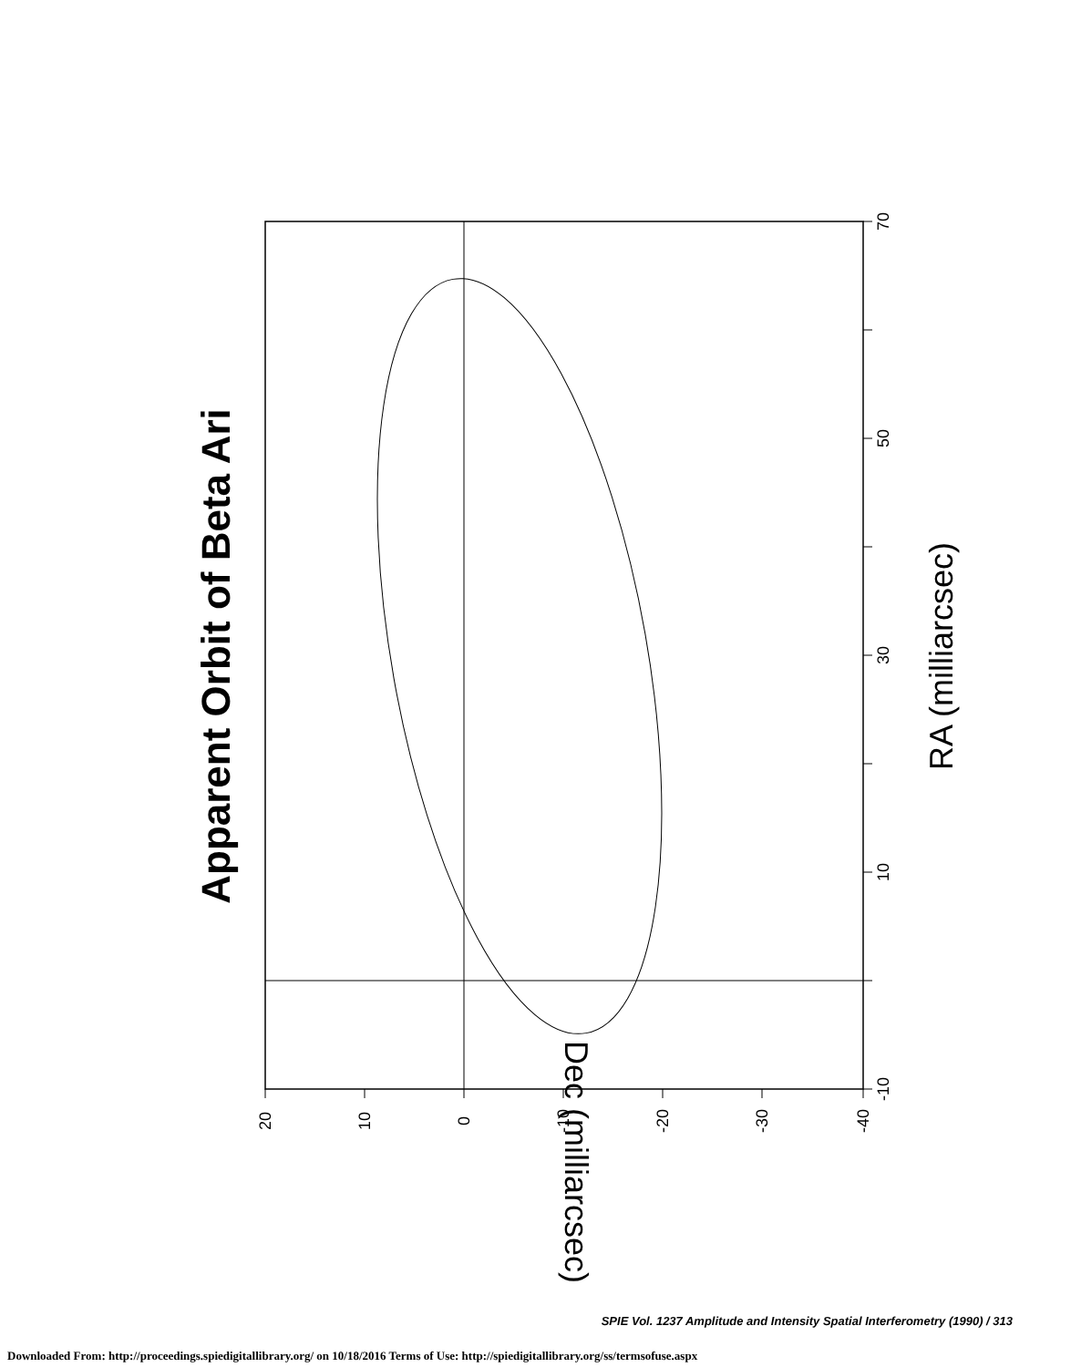70
50
30
10
-10
20
10
0
-10
-20
-30
-40
Apparent Orbit of Beta Ari
RA (milliarcsec)
Dec (milliarcsec)
SPIE Vol. 1237 Amplitude and Intensity Spatial Interferometry (1990) / 313
Downloaded From: http://proceedings.spiedigitallibrary.org/ on 10/18/2016 Terms of Use: http://spiedigitallibrary.org/ss/termsofuse.aspx